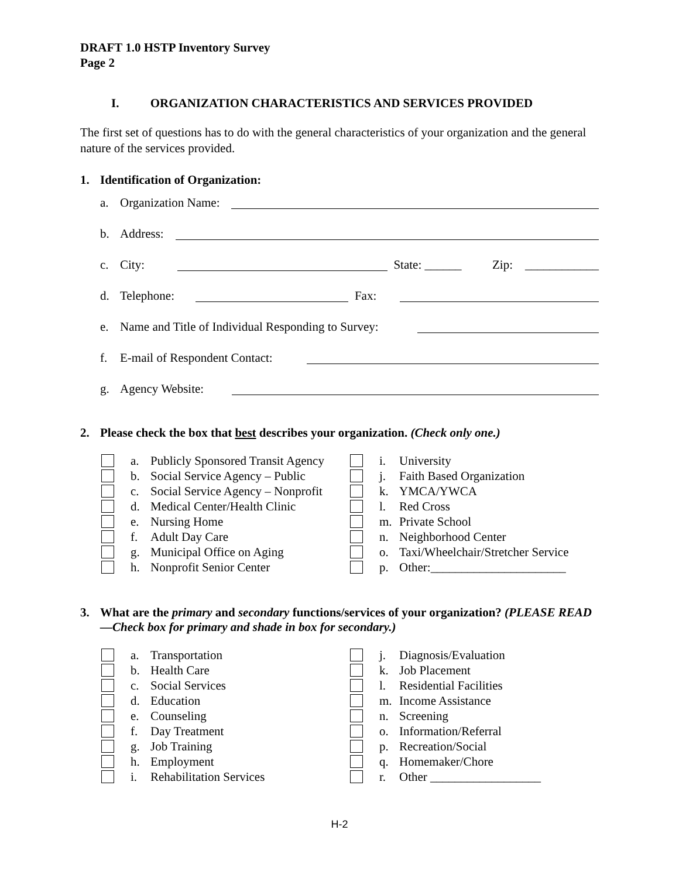DRAFT 1.0 HSTP Inventory Survey
Page 2
I. ORGANIZATION CHARACTERISTICS AND SERVICES PROVIDED
The first set of questions has to do with the general characteristics of your organization and the general nature of the services provided.
1. Identification of Organization:
a. Organization Name:
b. Address:
c. City: State: ______ Zip: ____________
d. Telephone: Fax:
e. Name and Title of Individual Responding to Survey:
f. E-mail of Respondent Contact:
g. Agency Website:
2. Please check the box that best describes your organization. (Check only one.)
a. Publicly Sponsored Transit Agency
b. Social Service Agency – Public
c. Social Service Agency – Nonprofit
d. Medical Center/Health Clinic
e. Nursing Home
f. Adult Day Care
g. Municipal Office on Aging
h. Nonprofit Senior Center
i. University
j. Faith Based Organization
k. YMCA/YWCA
l. Red Cross
m. Private School
n. Neighborhood Center
o. Taxi/Wheelchair/Stretcher Service
p. Other:______________________
3. What are the primary and secondary functions/services of your organization? (PLEASE READ—Check box for primary and shade in box for secondary.)
a. Transportation
b. Health Care
c. Social Services
d. Education
e. Counseling
f. Day Treatment
g. Job Training
h. Employment
i. Rehabilitation Services
j. Diagnosis/Evaluation
k. Job Placement
l. Residential Facilities
m. Income Assistance
n. Screening
o. Information/Referral
p. Recreation/Social
q. Homemaker/Chore
r. Other __________________
H-2